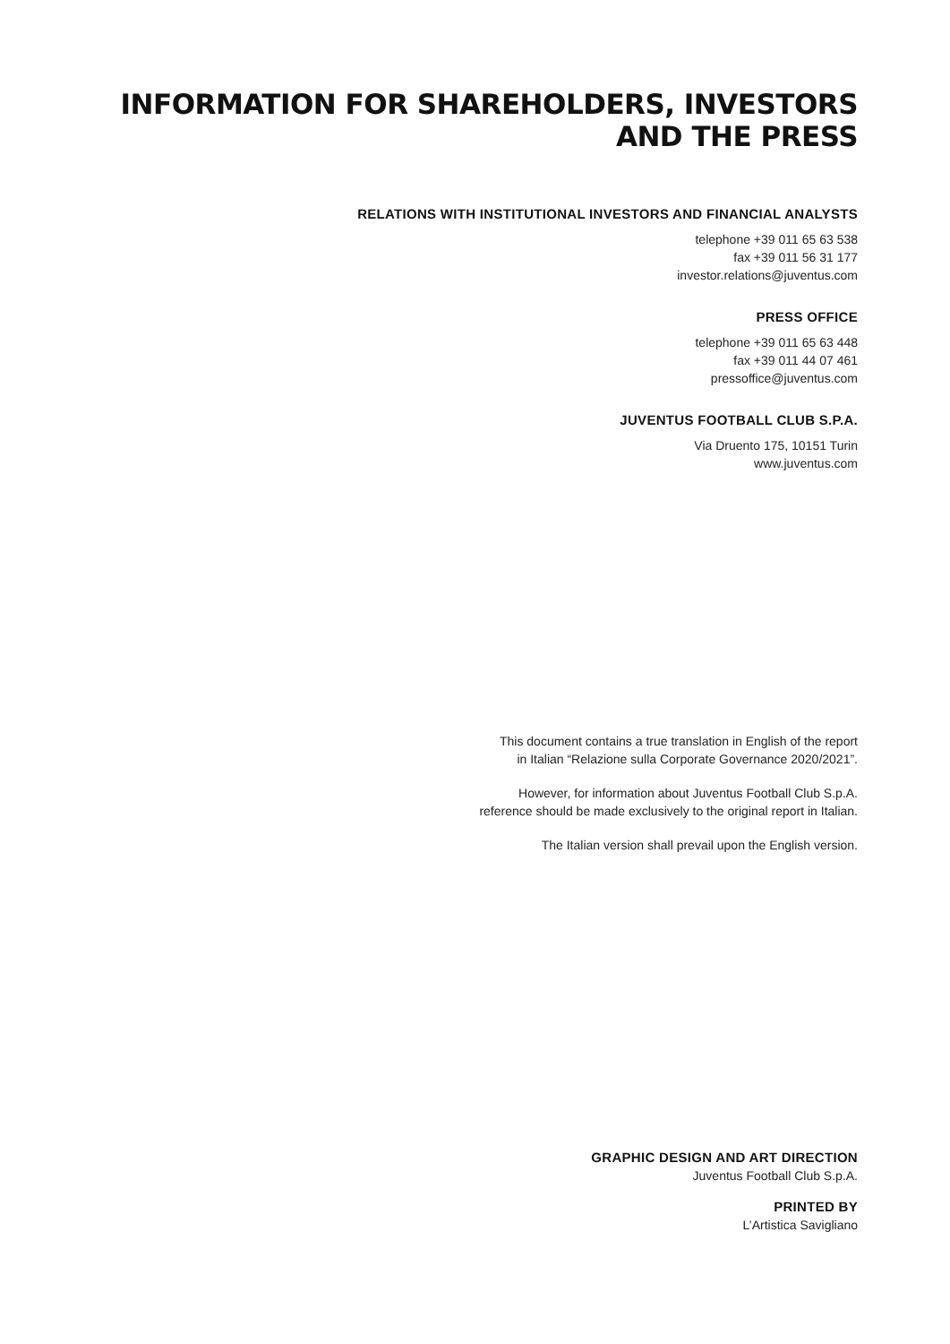INFORMATION FOR SHAREHOLDERS, INVESTORS AND THE PRESS
RELATIONS WITH INSTITUTIONAL INVESTORS AND FINANCIAL ANALYSTS
telephone +39 011 65 63 538
fax +39 011 56 31 177
investor.relations@juventus.com
PRESS OFFICE
telephone +39 011 65 63 448
fax +39 011 44 07 461
pressoffice@juventus.com
JUVENTUS FOOTBALL CLUB S.P.A.
Via Druento 175, 10151 Turin
www.juventus.com
This document contains a true translation in English of the report
in Italian “Relazione sulla Corporate Governance 2020/2021”.
However, for information about Juventus Football Club S.p.A.
reference should be made exclusively to the original report in Italian.
The Italian version shall prevail upon the English version.
GRAPHIC DESIGN AND ART DIRECTION
Juventus Football Club S.p.A.
PRINTED BY
L’Artistica Savigliano